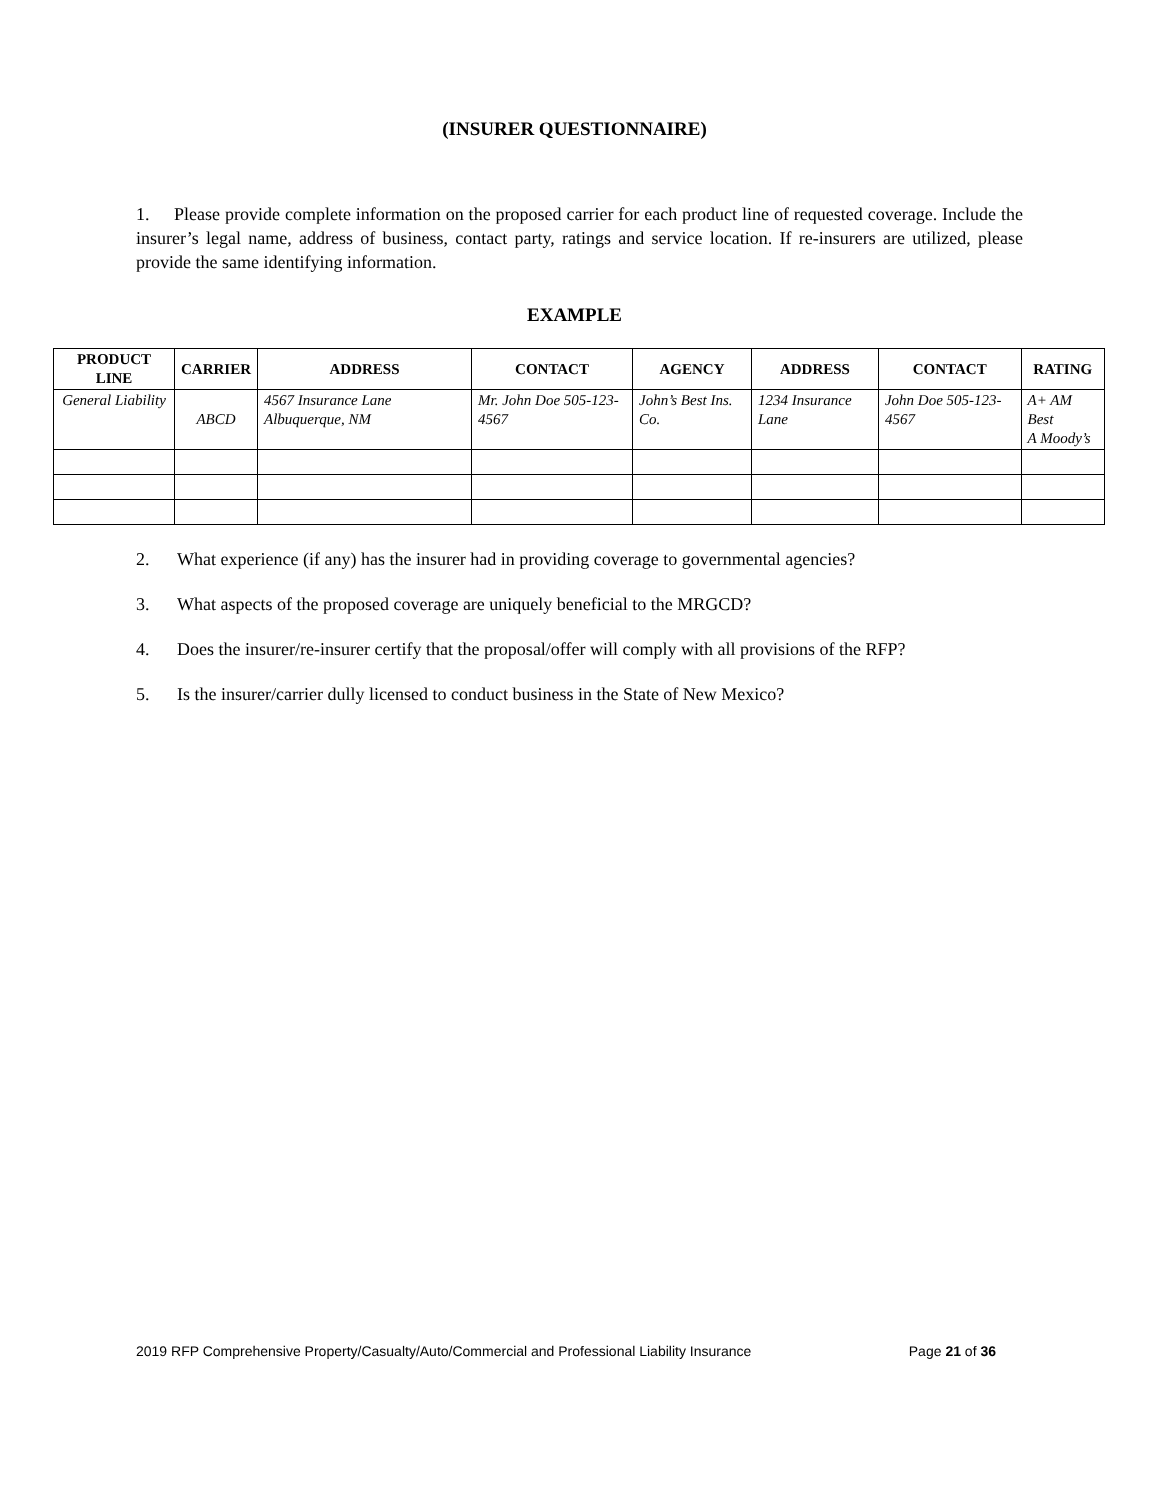(INSURER QUESTIONNAIRE)
1. Please provide complete information on the proposed carrier for each product line of requested coverage. Include the insurer’s legal name, address of business, contact party, ratings and service location. If re-insurers are utilized, please provide the same identifying information.
EXAMPLE
| PRODUCT LINE | CARRIER | ADDRESS | CONTACT | AGENCY | ADDRESS | CONTACT | RATING |
| --- | --- | --- | --- | --- | --- | --- | --- |
| General Liability | ABCD | 4567 Insurance Lane Albuquerque, NM | Mr. John Doe 505-123-4567 | John’s Best Ins. Co. | 1234 Insurance Lane | John Doe 505-123-4567 | A+ AM Best A Moody’s |
2. What experience (if any) has the insurer had in providing coverage to governmental agencies?
3. What aspects of the proposed coverage are uniquely beneficial to the MRGCD?
4. Does the insurer/re-insurer certify that the proposal/offer will comply with all provisions of the RFP?
5. Is the insurer/carrier dully licensed to conduct business in the State of New Mexico?
2019 RFP Comprehensive Property/Casualty/Auto/Commercial and Professional Liability Insurance Page 21 of 36